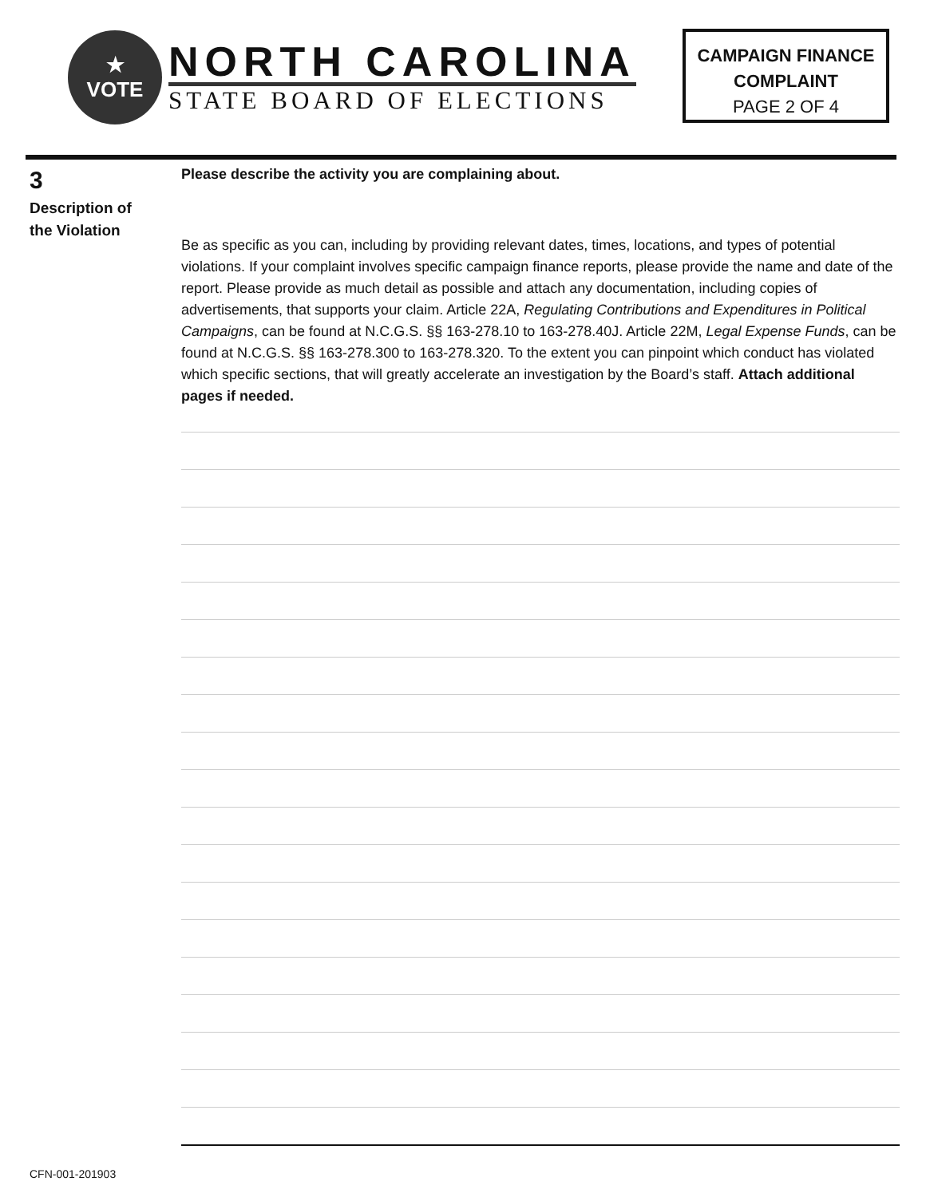★
VOTE
NORTH CAROLINA
STATE BOARD OF ELECTIONS
CAMPAIGN FINANCE
COMPLAINT
PAGE 2 OF 4
3
Description of
the Violation
Please describe the activity you are complaining about.
Be as specific as you can, including by providing relevant dates, times, locations, and types of potential violations. If your complaint involves specific campaign finance reports, please provide the name and date of the report. Please provide as much detail as possible and attach any documentation, including copies of advertisements, that supports your claim. Article 22A, Regulating Contributions and Expenditures in Political Campaigns, can be found at N.C.G.S. §§ 163-278.10 to 163-278.40J. Article 22M, Legal Expense Funds, can be found at N.C.G.S. §§ 163-278.300 to 163-278.320. To the extent you can pinpoint which conduct has violated which specific sections, that will greatly accelerate an investigation by the Board’s staff. Attach additional pages if needed.
CFN-001-201903